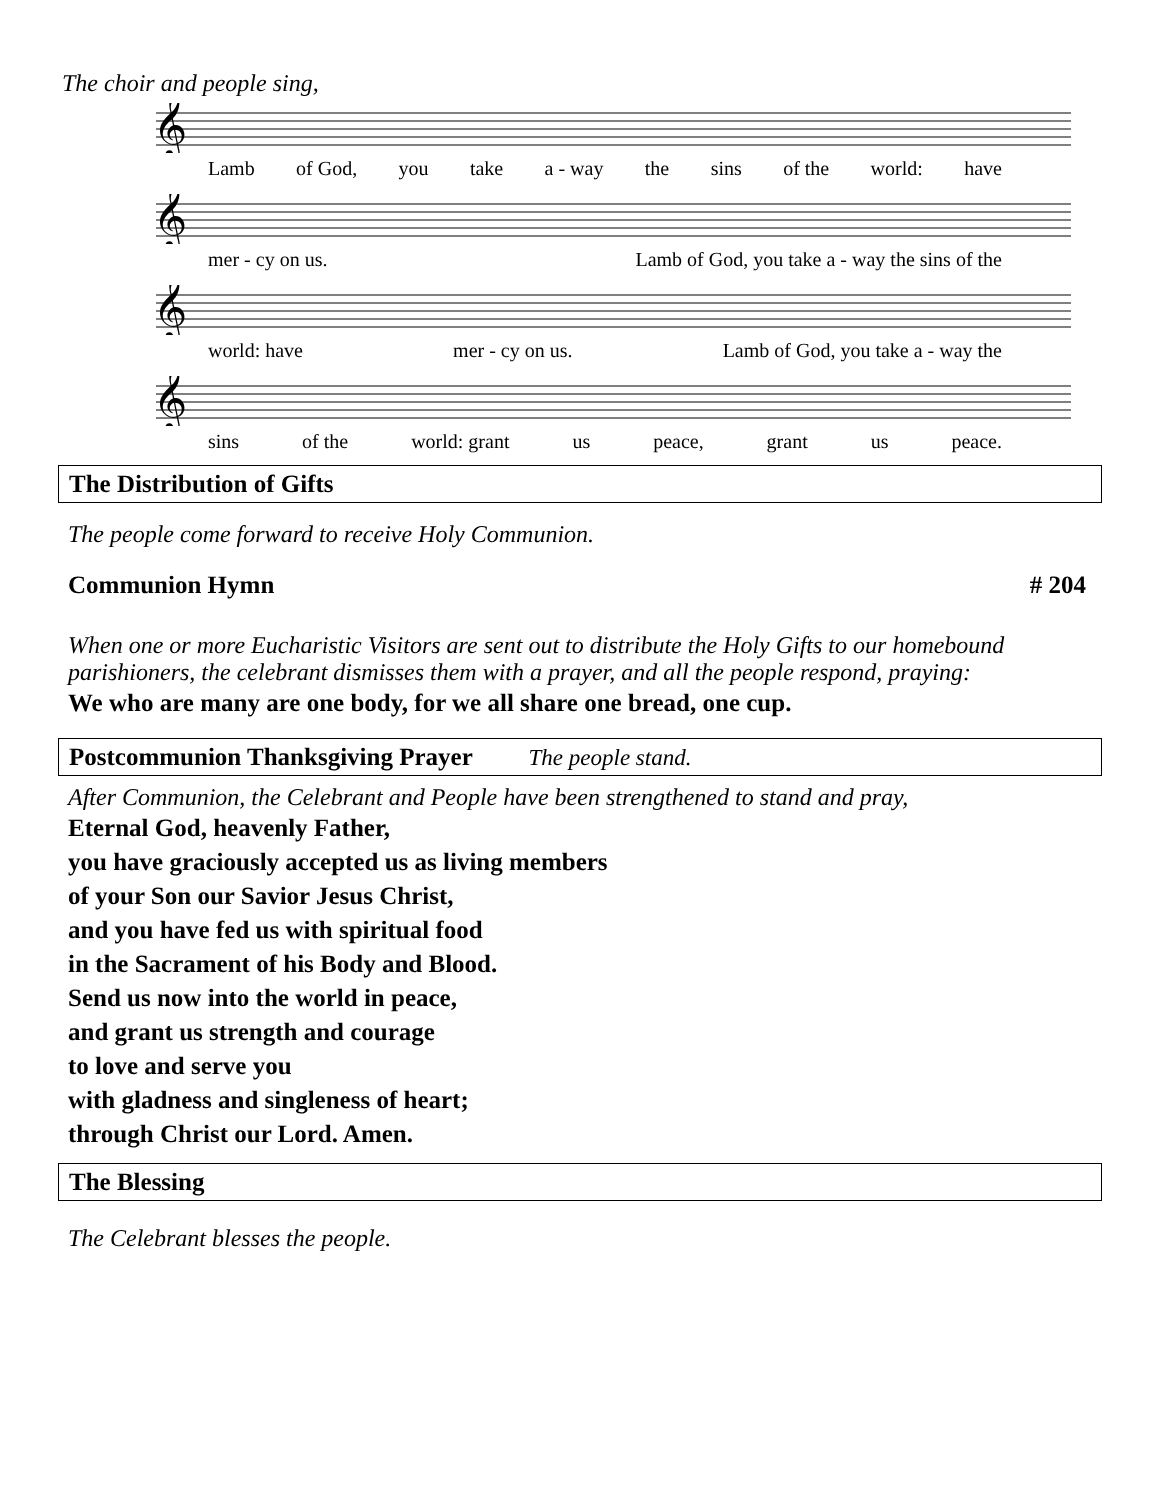The choir and people sing,
𝄞
Lamb of God, you take a - way the sins of the world: have
𝄞
mer - cy on us. Lamb of God, you take a - way the sins of the
𝄞
world: have mer - cy on us. Lamb of God, you take a - way the
𝄞
sins of the world: grant us peace, grant us peace.
The Distribution of Gifts
The people come forward to receive Holy Communion.
Communion Hymn # 204
When one or more Eucharistic Visitors are sent out to distribute the Holy Gifts to our homebound parishioners, the celebrant dismisses them with a prayer, and all the people respond, praying:
We who are many are one body, for we all share one bread, one cup.
Postcommunion Thanksgiving Prayer The people stand.
After Communion, the Celebrant and People have been strengthened to stand and pray,
Eternal God, heavenly Father,
you have graciously accepted us as living members
of your Son our Savior Jesus Christ,
and you have fed us with spiritual food
in the Sacrament of his Body and Blood.
Send us now into the world in peace,
and grant us strength and courage
to love and serve you
with gladness and singleness of heart;
through Christ our Lord. Amen.
The Blessing
The Celebrant blesses the people.